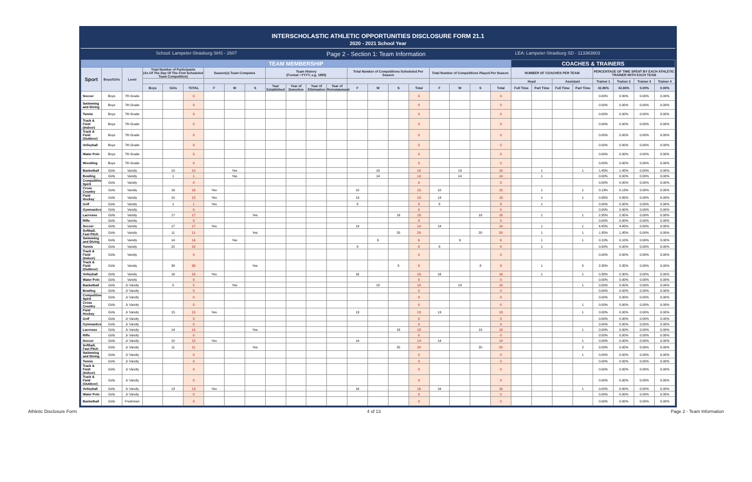INTERSCHOLASTIC ATHLETIC OPPORTUNITIES DISCLOSURE FORM 21.1
2020 - 2021 School Year
School: Lampeter-Strasburg SHS - 2607 Page 2 - Section 1: Team Information LEA: Lampeter-Strasburg SD - 113363603
| TEAM MEMBERSHIP | | | | | | | | | | | | | | | | | | | | | COACHES & TRAINERS | | | | | | | |
| --- | --- | --- | --- | --- | --- | --- | --- | --- | --- | --- | --- | --- | --- | --- | --- | --- | --- | --- | --- | --- | --- | --- | --- | --- | --- | --- | --- | --- |
| Sport | Boys/Girls | Level | Total Number of Participants (As Of The Day Of The First Scheduled Team Competition) | | | Season(s) Team Competes | | | Team History (Format =YYYY, e.g. 1955) | | | | Total Number of Competitions Scheduled Per Season | | | | Total Number of Competitions Played Per Season | | | | NUMBER OF COACHES PER TEAM | | | | PERCENTAGE OF TIME SPENT BY EACH ATHLETIC TRAINER WITH EACH TEAM | | | |
| | | | | | | | | | | | | | | | | | | | | | Head | | Assistant | | Trainer 1 | Trainer 2 | Trainer 3 | Trainer 4 |
| | | | Boys | Girls | TOTAL | F | W | S | Year Established | Year of Demotion | Year of Elimination | Year of Reinstatement | F | W | S | Total | F | W | S | Total | Full Time | Part Time | Full Time | Part Time | 42.86% | 42.86% | 0.00% | 0.00% |
| Soccer | Boys | 7th Grade | | | 0 | | | | | | | | | | | 0 | | | | 0 | | | | | 0.00% | 0.00% | 0.00% | 0.00% |
| Swimming and Diving | Boys | 7th Grade | | | 0 | | | | | | | | | | | 0 | | | | 0 | | | | | 0.00% | 0.00% | 0.00% | 0.00% |
| Tennis | Boys | 7th Grade | | | 0 | | | | | | | | | | | 0 | | | | 0 | | | | | 0.00% | 0.00% | 0.00% | 0.00% |
| Track & Field (Indoor) | Boys | 7th Grade | | | 0 | | | | | | | | | | | 0 | | | | 0 | | | | | 0.00% | 0.00% | 0.00% | 0.00% |
| Track & Field (Outdoor) | Boys | 7th Grade | | | 0 | | | | | | | | | | | 0 | | | | 0 | | | | | 0.00% | 0.00% | 0.00% | 0.00% |
| Volleyball | Boys | 7th Grade | | | 0 | | | | | | | | | | | 0 | | | | 0 | | | | | 0.00% | 0.00% | 0.00% | 0.00% |
| Water Polo | Boys | 7th Grade | | | 0 | | | | | | | | | | | 0 | | | | 0 | | | | | 0.00% | 0.00% | 0.00% | 0.00% |
| Wrestling | Boys | 7th Grade | | | 0 | | | | | | | | | | | 0 | | | | 0 | | | | | 0.00% | 0.00% | 0.00% | 0.00% |
| Basketball | Girls | Varsity | | 10 | 10 | | Yes | | | | | | | 18 | | 18 | | 18 | | 18 | | 1 | | 1 | 1.45% | 1.45% | 0.00% | 0.00% |
| Bowling | Girls | Varsity | | 1 | 1 | | Yes | | | | | | | 14 | | 14 | | 14 | | 14 | | 1 | | | 0.00% | 0.00% | 0.00% | 0.00% |
| Competitive Spirit | Girls | Varsity | | | 0 | | | | | | | | | | | 0 | | | | 0 | | | | | 0.00% | 0.00% | 0.00% | 0.00% |
| Cross Country | Girls | Varsity | | 16 | 16 | Yes | | | | | | | 10 | | | 10 | 10 | | | 10 | | 1 | | 1 | 0.13% | 0.13% | 0.00% | 0.00% |
| Field Hockey | Girls | Varsity | | 15 | 15 | Yes | | | | | | | 13 | | | 13 | 13 | | | 13 | | 1 | | 1 | 0.95% | 0.95% | 0.00% | 0.00% |
| Golf | Girls | Varsity | | 1 | 1 | Yes | | | | | | | 8 | | | 8 | 8 | | | 8 | | 1 | | | 0.00% | 0.00% | 0.00% | 0.00% |
| Gymnastics | Girls | Varsity | | | 0 | | | | | | | | | | | 0 | | | | 0 | | | | | 0.00% | 0.00% | 0.00% | 0.00% |
| Lacrosse | Girls | Varsity | | 17 | 17 | | | Yes | | | | | | | 18 | 18 | | | 18 | 18 | | 1 | | 1 | 2.95% | 2.95% | 0.00% | 0.00% |
| Rifle | Girls | Varsity | | | 0 | | | | | | | | | | | 0 | | | | 0 | | | | | 0.00% | 0.00% | 0.00% | 0.00% |
| Soccer | Girls | Varsity | | 17 | 17 | Yes | | | | | | | 14 | | | 14 | 14 | | | 14 | | 1 | | 1 | 4.45% | 4.45% | 0.00% | 0.00% |
| Softball, Fast Pitch | Girls | Varsity | | 11 | 11 | | | Yes | | | | | | | 20 | 20 | | | 20 | 20 | | 1 | | 1 | 1.95% | 1.95% | 0.00% | 0.00% |
| Swimming and Diving | Girls | Varsity | | 14 | 14 | | Yes | | | | | | | 6 | | 6 | | 6 | | 6 | | 1 | | 1 | 0.10% | 0.10% | 0.00% | 0.00% |
| Tennis | Girls | Varsity | | 22 | 22 | | | | | | | | 8 | | | 8 | 8 | | | 8 | | 1 | | | 0.00% | 0.00% | 0.00% | 0.00% |
| Track & Field (Indoor) | Girls | Varsity | | | 0 | | | | | | | | | | | 0 | | | | 0 | | | | | 0.00% | 0.00% | 0.00% | 0.00% |
| Track & Field (Outdoor) | Girls | Varsity | | 38 | 38 | | | Yes | | | | | | | 8 | 8 | | | 8 | 8 | | 1 | | 5 | 2.35% | 2.35% | 0.00% | 0.00% |
| Volleyball | Girls | Varsity | | 16 | 16 | Yes | | | | | | | 16 | | | 16 | 16 | | | 16 | | 1 | | 1 | 0.30% | 0.30% | 0.00% | 0.00% |
| Water Polo | Girls | Varsity | | | 0 | | | | | | | | | | | 0 | | | | 0 | | | | | 0.00% | 0.00% | 0.00% | 0.00% |
| Basketball | Girls | Jr Varsity | | 5 | 5 | | Yes | | | | | | | 18 | | 18 | | 18 | | 18 | | | | 1 | 0.00% | 0.00% | 0.00% | 0.00% |
| Bowling | Girls | Jr Varsity | | | 0 | | | | | | | | | | | 0 | | | | 0 | | | | | 0.00% | 0.00% | 0.00% | 0.00% |
| Competitive Spirit | Girls | Jr Varsity | | | 0 | | | | | | | | | | | 0 | | | | 0 | | | | | 0.00% | 0.00% | 0.00% | 0.00% |
| Cross Country | Girls | Jr Varsity | | | 0 | | | | | | | | | | | 0 | | | | 0 | | | | 1 | 0.00% | 0.00% | 0.00% | 0.00% |
| Field Hockey | Girls | Jr Varsity | | 15 | 15 | Yes | | | | | | | 13 | | | 13 | 13 | | | 13 | | | | 1 | 0.00% | 0.00% | 0.00% | 0.00% |
| Golf | Girls | Jr Varsity | | | 0 | | | | | | | | | | | 0 | | | | 0 | | | | | 0.00% | 0.00% | 0.00% | 0.00% |
| Gymnastics | Girls | Jr Varsity | | | 0 | | | | | | | | | | | 0 | | | | 0 | | | | | 0.00% | 0.00% | 0.00% | 0.00% |
| Lacrosse | Girls | Jr Varsity | | 14 | 14 | | | Yes | | | | | | | 18 | 18 | | | 18 | 18 | | | | 1 | 0.00% | 0.00% | 0.00% | 0.00% |
| Rifle | Girls | Jr Varsity | | | 0 | | | | | | | | | | | 0 | | | | 0 | | | | | 0.00% | 0.00% | 0.00% | 0.00% |
| Soccer | Girls | Jr Varsity | | 15 | 15 | Yes | | | | | | | 14 | | | 14 | 14 | | | 14 | | | | 1 | 0.00% | 0.00% | 0.00% | 0.00% |
| Softball, Fast Pitch | Girls | Jr Varsity | | 11 | 11 | | | Yes | | | | | | | 20 | 20 | | | 20 | 20 | | | | 2 | 0.00% | 0.00% | 0.00% | 0.00% |
| Swimming and Diving | Girls | Jr Varsity | | | 0 | | | | | | | | | | | 0 | | | | 0 | | | | 1 | 0.00% | 0.00% | 0.00% | 0.00% |
| Tennis | Girls | Jr Varsity | | | 0 | | | | | | | | | | | 0 | | | | 0 | | | | | 0.00% | 0.00% | 0.00% | 0.00% |
| Track & Field (Indoor) | Girls | Jr Varsity | | | 0 | | | | | | | | | | | 0 | | | | 0 | | | | | 0.00% | 0.00% | 0.00% | 0.00% |
| Track & Field (Outdoor) | Girls | Jr Varsity | | | 0 | | | | | | | | | | | 0 | | | | 0 | | | | | 0.00% | 0.00% | 0.00% | 0.00% |
| Volleyball | Girls | Jr Varsity | | 13 | 13 | Yes | | | | | | | 16 | | | 16 | 16 | | | 16 | | | | 1 | 0.00% | 0.00% | 0.00% | 0.00% |
| Water Polo | Girls | Jr Varsity | | | 0 | | | | | | | | | | | 0 | | | | 0 | | | | | 0.00% | 0.00% | 0.00% | 0.00% |
| Basketball | Girls | Freshman | | | 0 | | | | | | | | | | | 0 | | | | 0 | | | | | 0.00% | 0.00% | 0.00% | 0.00% |
Athletic Disclosure Form 4 of 13 Page 2 - Team Information